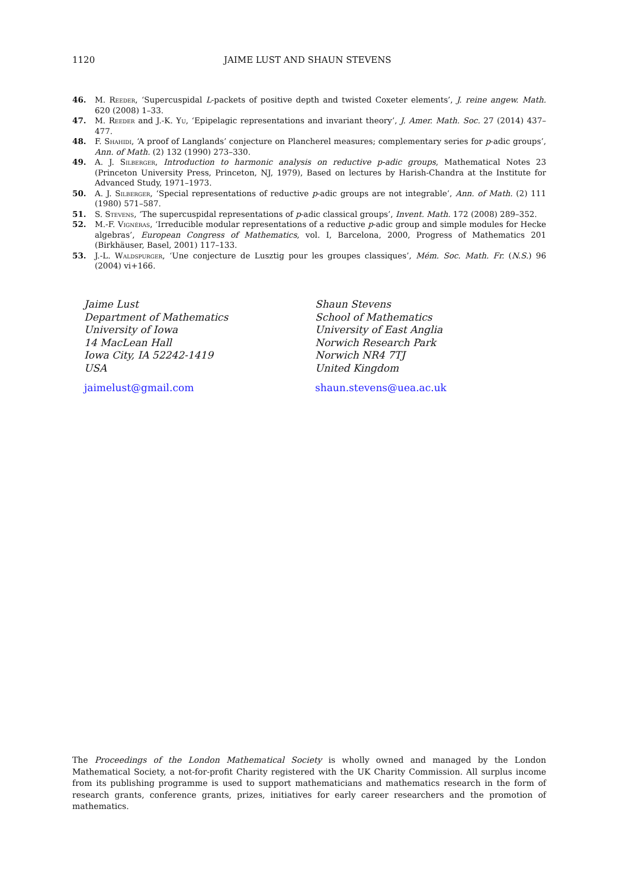1120 JAIME LUST AND SHAUN STEVENS
46. M. Reeder, ‘Supercuspidal L-packets of positive depth and twisted Coxeter elements’, J. reine angew. Math. 620 (2008) 1–33.
47. M. Reeder and J.-K. Yu, ‘Epipelagic representations and invariant theory’, J. Amer. Math. Soc. 27 (2014) 437–477.
48. F. Shahidi, ‘A proof of Langlands’ conjecture on Plancherel measures; complementary series for p-adic groups’, Ann. of Math. (2) 132 (1990) 273–330.
49. A. J. Silberger, Introduction to harmonic analysis on reductive p-adic groups, Mathematical Notes 23 (Princeton University Press, Princeton, NJ, 1979), Based on lectures by Harish-Chandra at the Institute for Advanced Study, 1971–1973.
50. A. J. Silberger, ‘Special representations of reductive p-adic groups are not integrable’, Ann. of Math. (2) 111 (1980) 571–587.
51. S. Stevens, ‘The supercuspidal representations of p-adic classical groups’, Invent. Math. 172 (2008) 289–352.
52. M.-F. Vignéras, ‘Irreducible modular representations of a reductive p-adic group and simple modules for Hecke algebras’, European Congress of Mathematics, vol. I, Barcelona, 2000, Progress of Mathematics 201 (Birkhäuser, Basel, 2001) 117–133.
53. J.-L. Waldspurger, ‘Une conjecture de Lusztig pour les groupes classiques’, Mém. Soc. Math. Fr. (N.S.) 96 (2004) vi+166.
Jaime Lust
Department of Mathematics
University of Iowa
14 MacLean Hall
Iowa City, IA 52242-1419
USA
jaimelust@gmail.com
Shaun Stevens
School of Mathematics
University of East Anglia
Norwich Research Park
Norwich NR4 7TJ
United Kingdom
shaun.stevens@uea.ac.uk
The Proceedings of the London Mathematical Society is wholly owned and managed by the London Mathematical Society, a not-for-profit Charity registered with the UK Charity Commission. All surplus income from its publishing programme is used to support mathematicians and mathematics research in the form of research grants, conference grants, prizes, initiatives for early career researchers and the promotion of mathematics.